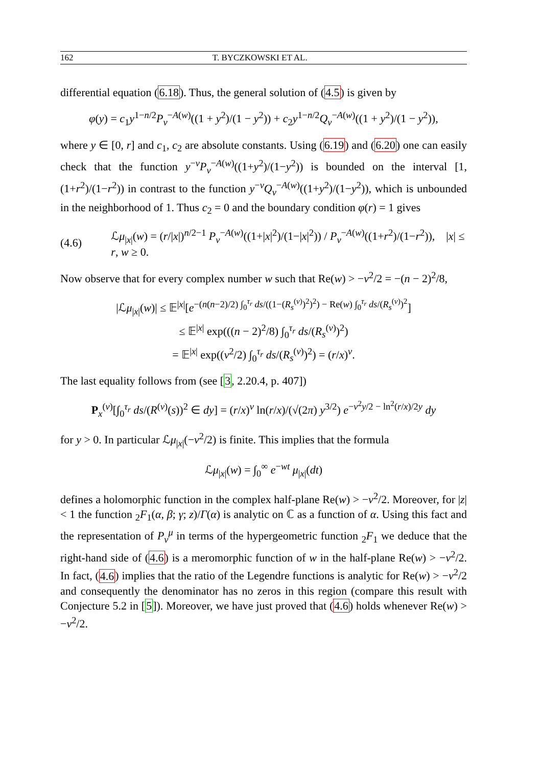162 T. BYCZKOWSKI ET AL.
differential equation (6.18). Thus, the general solution of (4.5) is given by
φ(y) = c<sub>1</sub>y<sup>1−n/2</sup>P<sub>ν</sub><sup>−A(w)</sup>((1 + y<sup>2</sup>)/(1 − y<sup>2</sup>)) + c<sub>2</sub>y<sup>1−n/2</sup>Q<sub>ν</sub><sup>−A(w)</sup>((1 + y<sup>2</sup>)/(1 − y<sup>2</sup>)),
where y ∈ [0, r] and c<sub>1</sub>, c<sub>2</sub> are absolute constants. Using (6.19) and (6.20) one can easily check that the function y<sup>−ν</sup>P<sub>ν</sub><sup>−A(w)</sup>((1+y<sup>2</sup>)/(1−y<sup>2</sup>)) is bounded on the interval [1, (1+r<sup>2</sup>)/(1−r<sup>2</sup>)) in contrast to the function y<sup>−ν</sup>Q<sub>ν</sub><sup>−A(w)</sup>((1+y<sup>2</sup>)/(1−y<sup>2</sup>)), which is unbounded in the neighborhood of 1. Thus c<sub>2</sub> = 0 and the boundary condition φ(r) = 1 gives
(4.6) ℒμ<sub>|x|</sub>(w) = (r/|x|)<sup>n/2−1</sup> P<sub>ν</sub><sup>−A(w)</sup>((1+|x|<sup>2</sup>)/(1−|x|<sup>2</sup>)) / P<sub>ν</sub><sup>−A(w)</sup>((1+r<sup>2</sup>)/(1−r<sup>2</sup>)), |x| ≤ r, w ≥ 0.
Now observe that for every complex number w such that Re(w) > −ν<sup>2</sup>/2 = −(n − 2)<sup>2</sup>/8,
|ℒμ<sub>|x|</sub>(w)| ≤ 𝔼<sup>|x|</sup>[e<sup>−(n(n−2)/2) ∫<sub>0</sub><sup>τ<sub>r</sub></sup> ds/((1−(R<sub>s</sub><sup>(ν)</sup>)<sup>2</sup>)<sup>2</sup>) − Re(w) ∫<sub>0</sub><sup>τ<sub>r</sub></sup> ds/(R<sub>s</sub><sup>(ν)</sup>)<sup>2</sup></sup>]
≤ 𝔼<sup>|x|</sup> exp(((n − 2)<sup>2</sup>/8) ∫<sub>0</sub><sup>τ<sub>r</sub></sup> ds/(R<sub>s</sub><sup>(ν)</sup>)<sup>2</sup>)
= 𝔼<sup>|x|</sup> exp((ν<sup>2</sup>/2) ∫<sub>0</sub><sup>τ<sub>r</sub></sup> ds/(R<sub>s</sub><sup>(ν)</sup>)<sup>2</sup>) = (r/x)<sup>ν</sup>.
The last equality follows from (see [3, 2.20.4, p. 407])
P<sub>x</sub><sup>(ν)</sup>[∫<sub>0</sub><sup>τ<sub>r</sub></sup> ds/(R<sup>(ν)</sup>(s))<sup>2</sup> ∈ dy] = (r/x)<sup>ν</sup> ln(r/x)/(√(2π) y<sup>3/2</sup>) e<sup>−ν<sup>2</sup>y/2 − ln<sup>2</sup>(r/x)/2y</sup> dy
for y > 0. In particular ℒμ<sub>|x|</sub>(−ν<sup>2</sup>/2) is finite. This implies that the formula
ℒμ<sub>|x|</sub>(w) = ∫<sub>0</sub><sup>∞</sup> e<sup>−wt</sup> μ<sub>|x|</sub>(dt)
defines a holomorphic function in the complex half-plane Re(w) > −v<sup>2</sup>/2. Moreover, for |z| < 1 the function <sub>2</sub>F<sub>1</sub>(α, β; γ; z)/Γ(α) is analytic on ℂ as a function of α. Using this fact and the representation of P<sub>ν</sub><sup>μ</sup> in terms of the hypergeometric function <sub>2</sub>F<sub>1</sub> we deduce that the right-hand side of (4.6) is a meromorphic function of w in the half-plane Re(w) > −ν<sup>2</sup>/2. In fact, (4.6) implies that the ratio of the Legendre functions is analytic for Re(w) > −ν<sup>2</sup>/2 and consequently the denominator has no zeros in this region (compare this result with Conjecture 5.2 in [5]). Moreover, we have just proved that (4.6) holds whenever Re(w) > −ν<sup>2</sup>/2.